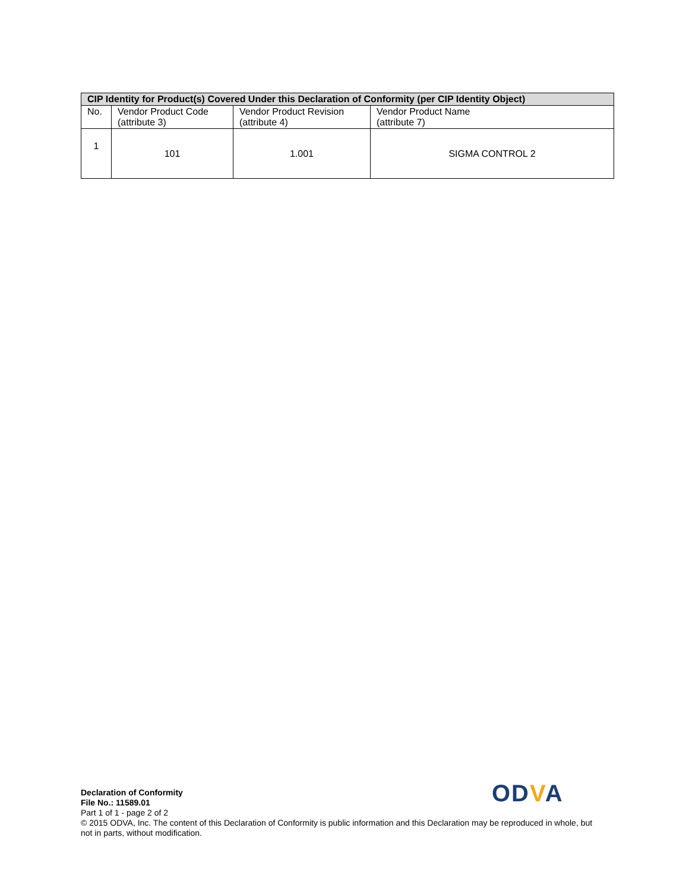| CIP Identity for Product(s) Covered Under this Declaration of Conformity (per CIP Identity Object) | | | |
| --- | --- | --- | --- |
| No. | Vendor Product Code (attribute 3) | Vendor Product Revision (attribute 4) | Vendor Product Name (attribute 7) |
| 1 | 101 | 1.001 | SIGMA CONTROL 2 |
ODVA
Declaration of Conformity
File No.: 11589.01
Part 1 of 1 - page 2 of 2
© 2015 ODVA, Inc. The content of this Declaration of Conformity is public information and this Declaration may be reproduced in whole, but not in parts, without modification.